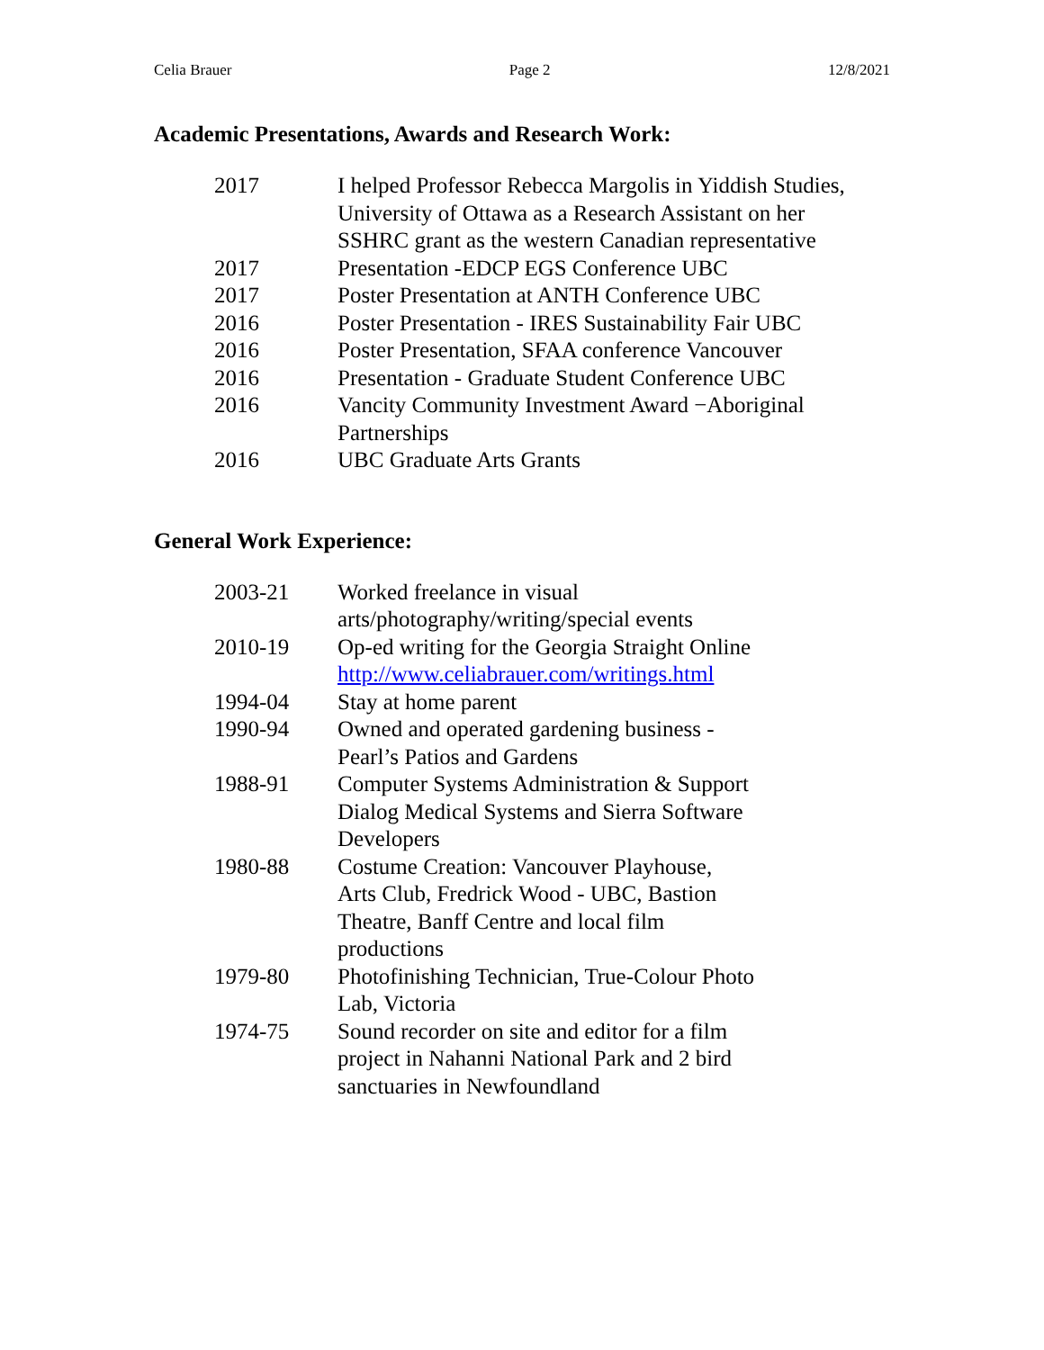Celia Brauer Page 2 12/8/2021
Academic Presentations, Awards and Research Work:
| 2017 | I helped Professor Rebecca Margolis in Yiddish Studies, University of Ottawa as a Research Assistant on her SSHRC grant as the western Canadian representative |
| 2017 | Presentation -EDCP EGS Conference UBC |
| 2017 | Poster Presentation at ANTH Conference UBC |
| 2016 | Poster Presentation - IRES Sustainability Fair UBC |
| 2016 | Poster Presentation, SFAA conference Vancouver |
| 2016 | Presentation - Graduate Student Conference UBC |
| 2016 | Vancity Community Investment Award −Aboriginal Partnerships |
| 2016 | UBC Graduate Arts Grants |
General Work Experience:
| 2003-21 | Worked freelance in visual arts/photography/writing/special events |
| 2010-19 | Op-ed writing for the Georgia Straight Online http://www.celiabrauer.com/writings.html |
| 1994-04 | Stay at home parent |
| 1990-94 | Owned and operated gardening business - Pearl’s Patios and Gardens |
| 1988-91 | Computer Systems Administration & Support Dialog Medical Systems and Sierra Software Developers |
| 1980-88 | Costume Creation: Vancouver Playhouse, Arts Club, Fredrick Wood - UBC, Bastion Theatre, Banff Centre and local film productions |
| 1979-80 | Photofinishing Technician, True-Colour Photo Lab, Victoria |
| 1974-75 | Sound recorder on site and editor for a film project in Nahanni National Park and 2 bird sanctuaries in Newfoundland |